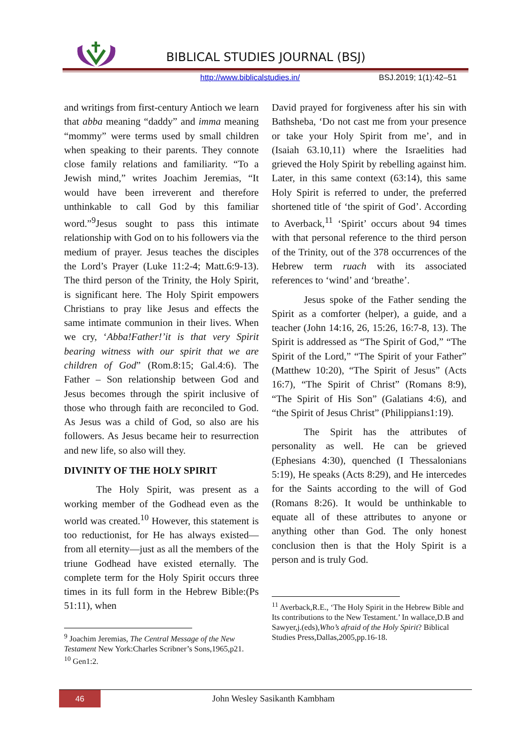BIBLICAL STUDIES JOURNAL (BSJ)
http://www.biblicalstudies.in/ BSJ.2019; 1(1):42–51
and writings from first-century Antioch we learn that abba meaning “daddy” and imma meaning “mommy” were terms used by small children when speaking to their parents. They connote close family relations and familiarity. “To a Jewish mind,” writes Joachim Jeremias, “It would have been irreverent and therefore unthinkable to call God by this familiar word.”<sup>9</sup>Jesus sought to pass this intimate relationship with God on to his followers via the medium of prayer. Jesus teaches the disciples the Lord’s Prayer (Luke 11:2-4; Matt.6:9-13). The third person of the Trinity, the Holy Spirit, is significant here. The Holy Spirit empowers Christians to pray like Jesus and effects the same intimate communion in their lives. When we cry, ‘Abba!Father!’it is that very Spirit bearing witness with our spirit that we are children of God” (Rom.8:15; Gal.4:6). The Father – Son relationship between God and Jesus becomes through the spirit inclusive of those who through faith are reconciled to God. As Jesus was a child of God, so also are his followers. As Jesus became heir to resurrection and new life, so also will they.
DIVINITY OF THE HOLY SPIRIT
The Holy Spirit, was present as a working member of the Godhead even as the world was created.<sup>10</sup> However, this statement is too reductionist, for He has always existed—from all eternity—just as all the members of the triune Godhead have existed eternally. The complete term for the Holy Spirit occurs three times in its full form in the Hebrew Bible:(Ps 51:11), when
<sup>9</sup> Joachim Jeremias, The Central Message of the New Testament New York:Charles Scribner’s Sons,1965,p21.
<sup>10</sup> Gen1:2.
David prayed for forgiveness after his sin with Bathsheba, ‘Do not cast me from your presence or take your Holy Spirit from me’, and in (Isaiah 63.10,11) where the Israelities had grieved the Holy Spirit by rebelling against him. Later, in this same context (63:14), this same Holy Spirit is referred to under, the preferred shortened title of ‘the spirit of God’. According to Averback,<sup>11</sup> ‘Spirit’ occurs about 94 times with that personal reference to the third person of the Trinity, out of the 378 occurrences of the Hebrew term ruach with its associated references to ‘wind’ and ‘breathe’.
Jesus spoke of the Father sending the Spirit as a comforter (helper), a guide, and a teacher (John 14:16, 26, 15:26, 16:7-8, 13). The Spirit is addressed as “The Spirit of God,” “The Spirit of the Lord,” “The Spirit of your Father” (Matthew 10:20), “The Spirit of Jesus” (Acts 16:7), “The Spirit of Christ” (Romans 8:9), “The Spirit of His Son” (Galatians 4:6), and “the Spirit of Jesus Christ” (Philippians1:19).
The Spirit has the attributes of personality as well. He can be grieved (Ephesians 4:30), quenched (I Thessalonians 5:19), He speaks (Acts 8:29), and He intercedes for the Saints according to the will of God (Romans 8:26). It would be unthinkable to equate all of these attributes to anyone or anything other than God. The only honest conclusion then is that the Holy Spirit is a person and is truly God.
<sup>11</sup> Averback,R.E., ‘The Holy Spirit in the Hebrew Bible and Its contributions to the New Testament.’ In wallace,D.B and Sawyer,j.(eds),Who’s afraid of the Holy Spirit? Biblical Studies Press,Dallas,2005,pp.16-18.
46
John Wesley Sasikanth Kambham